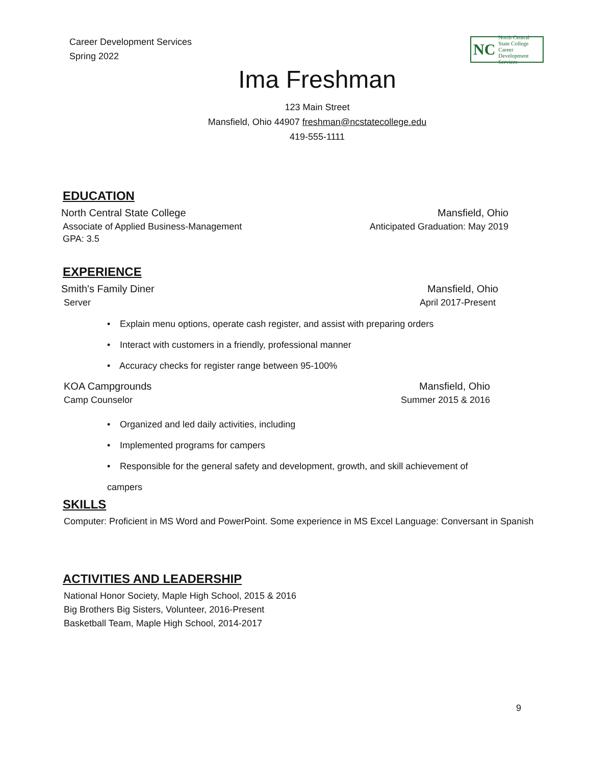Career Development Services
Spring 2022
NC
North Central
State College
Career Development Services
Ima Freshman
123 Main Street
Mansfield, Ohio 44907 freshman@ncstatecollege.edu
419-555-1111
EDUCATION
North Central State College Mansfield, Ohio
Associate of Applied Business-Management Anticipated Graduation: May 2019
GPA: 3.5
EXPERIENCE
Smith's Family Diner Mansfield, Ohio
Server April 2017-Present
• Explain menu options, operate cash register, and assist with preparing orders
• Interact with customers in a friendly, professional manner
• Accuracy checks for register range between 95-100%
KOA Campgrounds Mansfield, Ohio
Camp Counselor Summer 2015 & 2016
• Organized and led daily activities, including
• Implemented programs for campers
• Responsible for the general safety and development, growth, and skill achievement of campers
SKILLS
Computer: Proficient in MS Word and PowerPoint. Some experience in MS Excel Language: Conversant in Spanish
ACTIVITIES AND LEADERSHIP
National Honor Society, Maple High School, 2015 & 2016
Big Brothers Big Sisters, Volunteer, 2016-Present
Basketball Team, Maple High School, 2014-2017
9